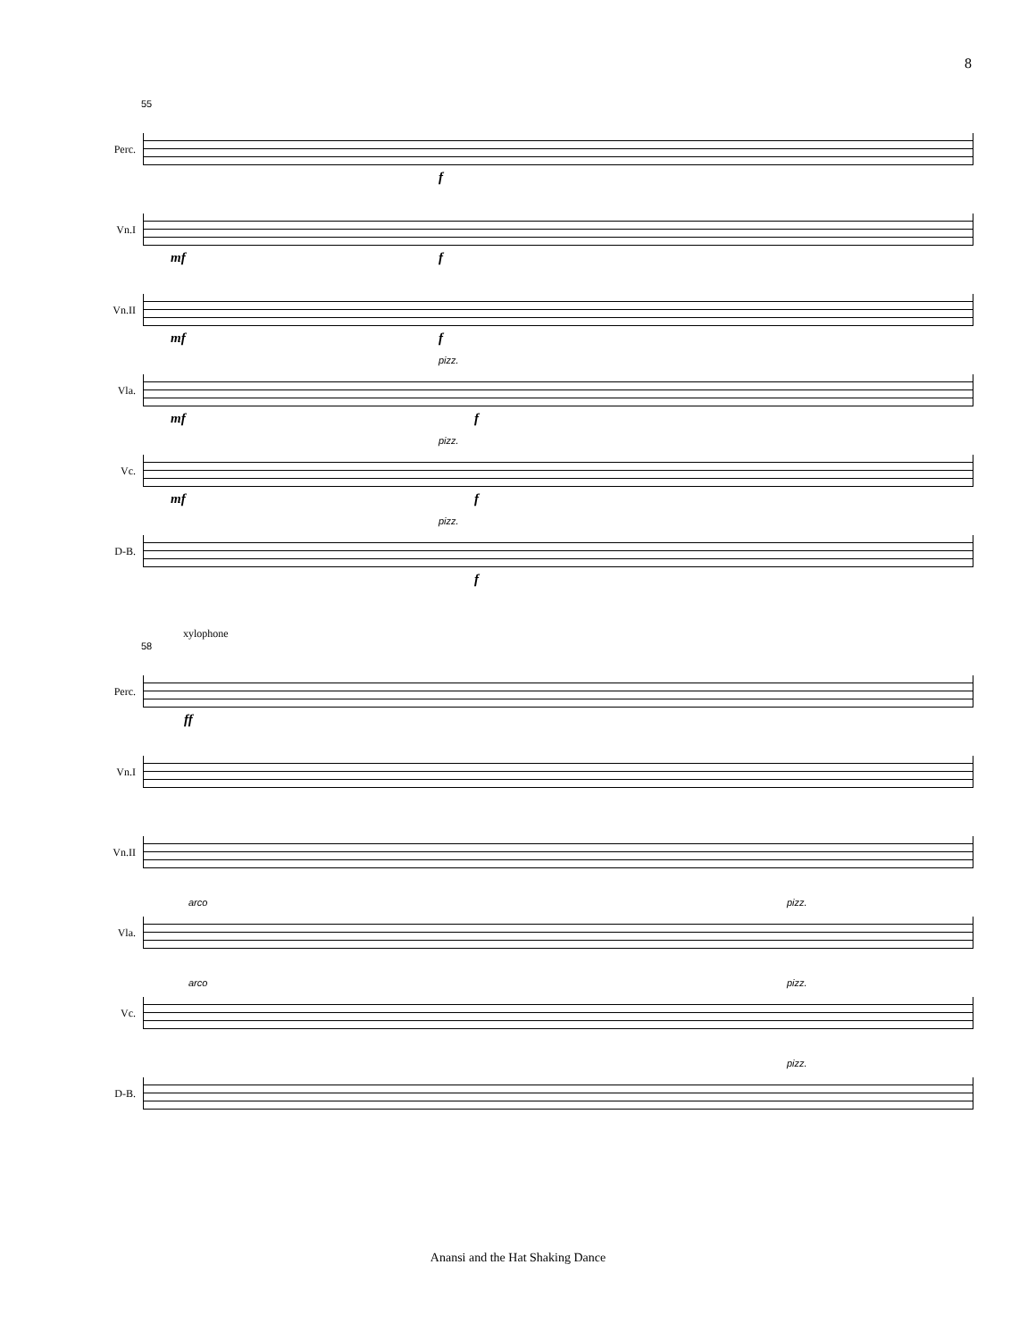8
55
Perc.
f
Vn.I
mf f
Vn.II
mf f
Vla.
pizz.
mf f
Vc.
pizz.
mf f
D-B.
pizz.
f
xylophone
58
Perc.
ff
Vn.I
Vn.II
Vla.
arco pizz.
Vc.
arco pizz.
D-B.
pizz.
Anansi and the Hat Shaking Dance